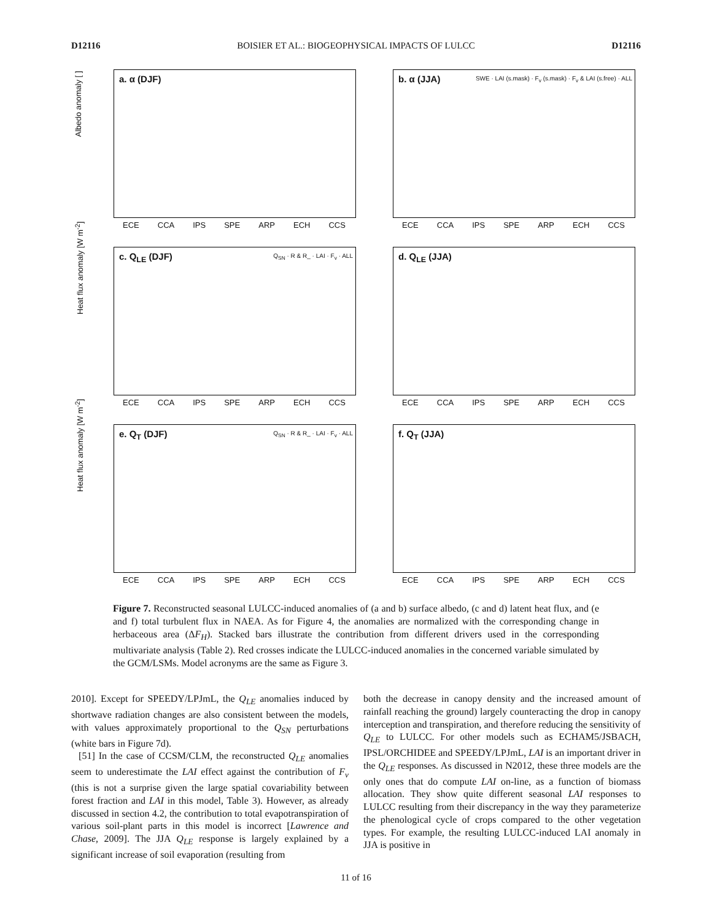D12116 BOISIER ET AL.: BIOGEOPHYSICAL IMPACTS OF LULCC D12116
Albedo anomaly [ ]
a. α (DJF)
ECE CCA IPS SPE ARP ECH CCS
b. α (JJA) SWE · LAI (s.mask) · F<sub>v</sub> (s.mask) · F<sub>v</sub> & LAI (s.free) · ALL
ECE CCA IPS SPE ARP ECH CCS
Heat flux anomaly [W m<sup>-2</sup>]
c. Q<sub>LE</sub> (DJF) Q<sub>SN</sub> · R & R_ · LAI · F<sub>v</sub> · ALL
ECE CCA IPS SPE ARP ECH CCS
d. Q<sub>LE</sub> (JJA)
ECE CCA IPS SPE ARP ECH CCS
Heat flux anomaly [W m<sup>-2</sup>]
e. Q<sub>T</sub> (DJF) Q<sub>SN</sub> · R & R_ · LAI · F<sub>v</sub> · ALL
ECE CCA IPS SPE ARP ECH CCS
f. Q<sub>T</sub> (JJA)
ECE CCA IPS SPE ARP ECH CCS
Figure 7. Reconstructed seasonal LULCC-induced anomalies of (a and b) surface albedo, (c and d) latent heat flux, and (e and f) total turbulent flux in NAEA. As for Figure 4, the anomalies are normalized with the corresponding change in herbaceous area (ΔF<sub>H</sub>). Stacked bars illustrate the contribution from different drivers used in the corresponding multivariate analysis (Table 2). Red crosses indicate the LULCC-induced anomalies in the concerned variable simulated by the GCM/LSMs. Model acronyms are the same as Figure 3.
2010]. Except for SPEEDY/LPJmL, the Q<sub>LE</sub> anomalies induced by shortwave radiation changes are also consistent between the models, with values approximately proportional to the Q<sub>SN</sub> perturbations (white bars in Figure 7d).
[51] In the case of CCSM/CLM, the reconstructed Q<sub>LE</sub> anomalies seem to underestimate the LAI effect against the contribution of F<sub>v</sub> (this is not a surprise given the large spatial covariability between forest fraction and LAI in this model, Table 3). However, as already discussed in section 4.2, the contribution to total evapotranspiration of various soil-plant parts in this model is incorrect [Lawrence and Chase, 2009]. The JJA Q<sub>LE</sub> response is largely explained by a significant increase of soil evaporation (resulting from
both the decrease in canopy density and the increased amount of rainfall reaching the ground) largely counteracting the drop in canopy interception and transpiration, and therefore reducing the sensitivity of Q<sub>LE</sub> to LULCC. For other models such as ECHAM5/JSBACH, IPSL/ORCHIDEE and SPEEDY/LPJmL, LAI is an important driver in the Q<sub>LE</sub> responses. As discussed in N2012, these three models are the only ones that do compute LAI on-line, as a function of biomass allocation. They show quite different seasonal LAI responses to LULCC resulting from their discrepancy in the way they parameterize the phenological cycle of crops compared to the other vegetation types. For example, the resulting LULCC-induced LAI anomaly in JJA is positive in
11 of 16